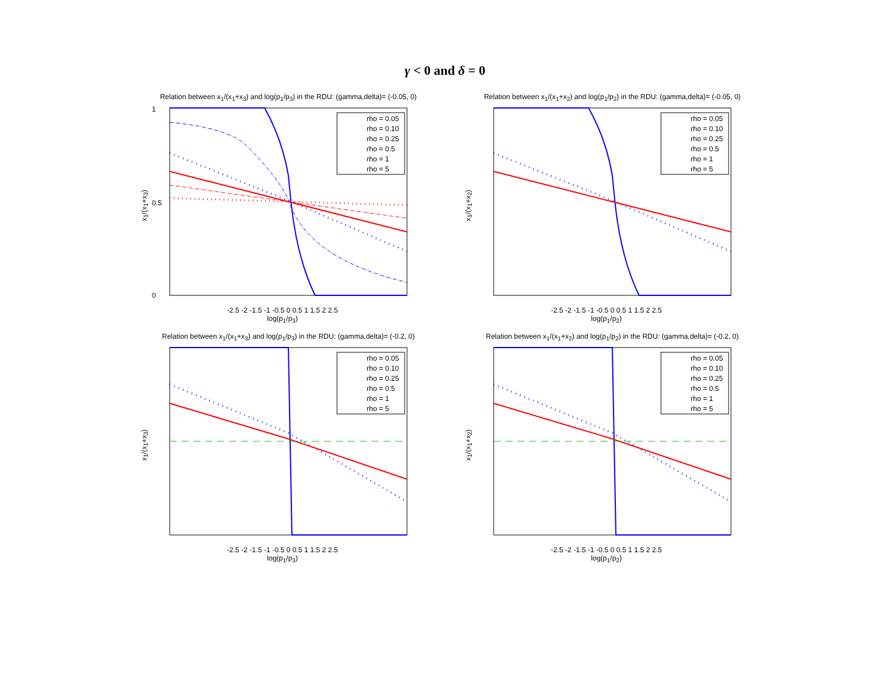γ < 0 and δ = 0
Relation between x<sub>1</sub>/(x<sub>1</sub>+x<sub>3</sub>) and log(p<sub>1</sub>/p<sub>3</sub>) in the RDU: (gamma,delta)= (-0.05, 0)
x<sub>1</sub>/(x<sub>1</sub>+x<sub>3</sub>)
rho = 0.05
rho = 0.10
rho = 0.25
rho = 0.5
rho = 1
rho = 5
1
0
0.5
-2.5 -2 -1.5 -1 -0.5 0 0.5 1 1.5 2 2.5
log(p<sub>1</sub>/p<sub>3</sub>)
Relation between x<sub>1</sub>/(x<sub>1</sub>+x<sub>2</sub>) and log(p<sub>1</sub>/p<sub>2</sub>) in the RDU: (gamma,delta)= (-0.05, 0)
x<sub>1</sub>/(x<sub>1</sub>+x<sub>2</sub>)
rho = 0.05
rho = 0.10
rho = 0.25
rho = 0.5
rho = 1
rho = 5
-2.5 -2 -1.5 -1 -0.5 0 0.5 1 1.5 2 2.5
log(p<sub>1</sub>/p<sub>2</sub>)
Relation between x<sub>1</sub>/(x<sub>1</sub>+x<sub>3</sub>) and log(p<sub>1</sub>/p<sub>3</sub>) in the RDU: (gamma,delta)= (-0.2, 0)
x<sub>1</sub>/(x<sub>1</sub>+x<sub>3</sub>)
rho = 0.05
rho = 0.10
rho = 0.25
rho = 0.5
rho = 1
rho = 5
-2.5 -2 -1.5 -1 -0.5 0 0.5 1 1.5 2 2.5
log(p<sub>1</sub>/p<sub>3</sub>)
Relation between x<sub>1</sub>/(x<sub>1</sub>+x<sub>2</sub>) and log(p<sub>1</sub>/p<sub>2</sub>) in the RDU: (gamma,delta)= (-0.2, 0)
x<sub>1</sub>/(x<sub>1</sub>+x<sub>2</sub>)
rho = 0.05
rho = 0.10
rho = 0.25
rho = 0.5
rho = 1
rho = 5
-2.5 -2 -1.5 -1 -0.5 0 0.5 1 1.5 2 2.5
log(p<sub>1</sub>/p<sub>2</sub>)